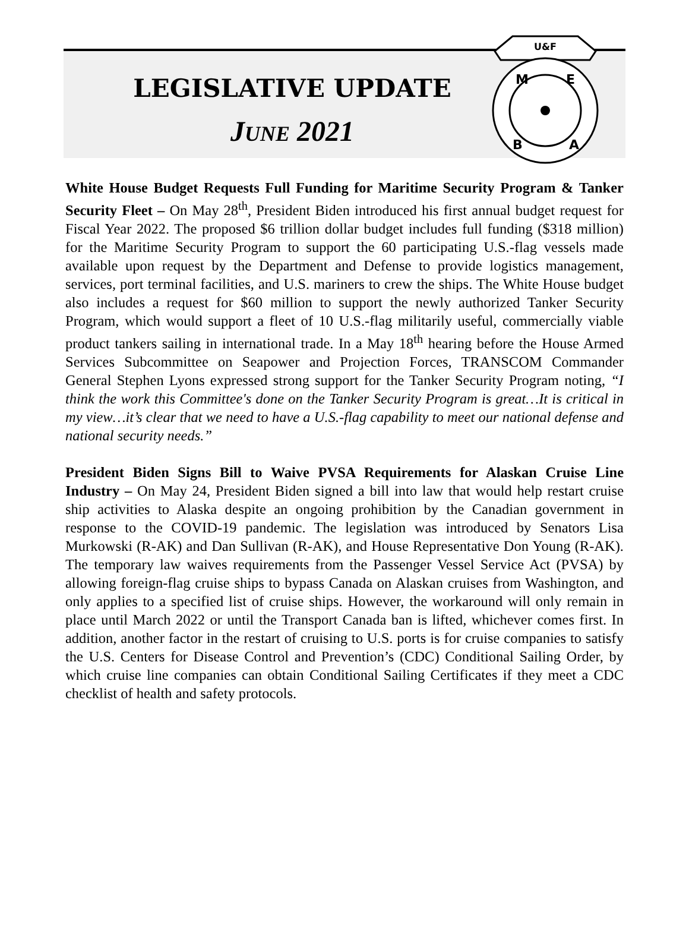LEGISLATIVE UPDATE
JUNE 2021
U&F
M
E
B
A
White House Budget Requests Full Funding for Maritime Security Program & Tanker Security Fleet – On May 28<sup>th</sup>, President Biden introduced his first annual budget request for Fiscal Year 2022. The proposed $6 trillion dollar budget includes full funding ($318 million) for the Maritime Security Program to support the 60 participating U.S.-flag vessels made available upon request by the Department and Defense to provide logistics management, services, port terminal facilities, and U.S. mariners to crew the ships. The White House budget also includes a request for $60 million to support the newly authorized Tanker Security Program, which would support a fleet of 10 U.S.-flag militarily useful, commercially viable product tankers sailing in international trade. In a May 18<sup>th</sup> hearing before the House Armed Services Subcommittee on Seapower and Projection Forces, TRANSCOM Commander General Stephen Lyons expressed strong support for the Tanker Security Program noting, “I think the work this Committee's done on the Tanker Security Program is great…It is critical in my view…it’s clear that we need to have a U.S.-flag capability to meet our national defense and national security needs.”
President Biden Signs Bill to Waive PVSA Requirements for Alaskan Cruise Line Industry – On May 24, President Biden signed a bill into law that would help restart cruise ship activities to Alaska despite an ongoing prohibition by the Canadian government in response to the COVID-19 pandemic. The legislation was introduced by Senators Lisa Murkowski (R-AK) and Dan Sullivan (R-AK), and House Representative Don Young (R-AK). The temporary law waives requirements from the Passenger Vessel Service Act (PVSA) by allowing foreign-flag cruise ships to bypass Canada on Alaskan cruises from Washington, and only applies to a specified list of cruise ships. However, the workaround will only remain in place until March 2022 or until the Transport Canada ban is lifted, whichever comes first. In addition, another factor in the restart of cruising to U.S. ports is for cruise companies to satisfy the U.S. Centers for Disease Control and Prevention’s (CDC) Conditional Sailing Order, by which cruise line companies can obtain Conditional Sailing Certificates if they meet a CDC checklist of health and safety protocols.